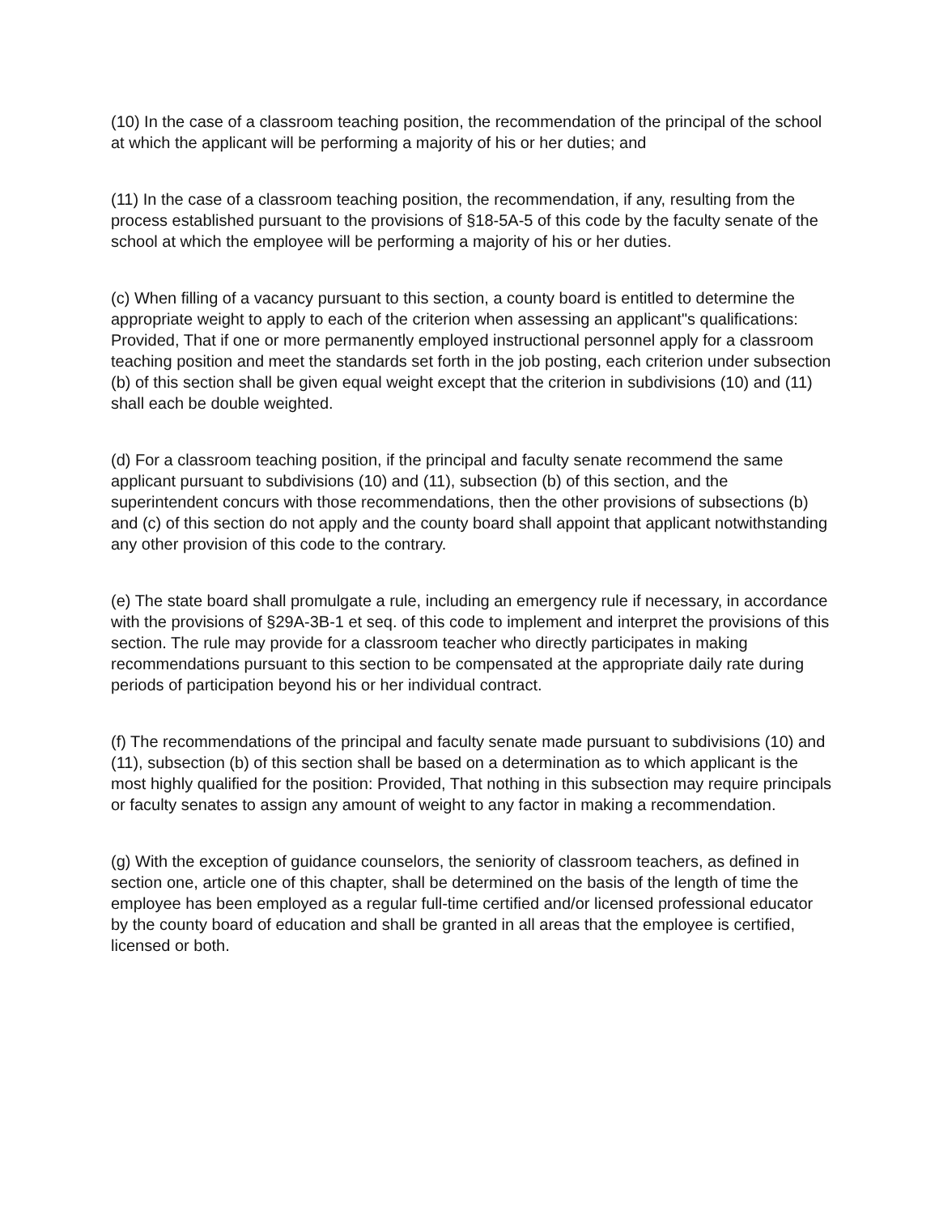(10) In the case of a classroom teaching position, the recommendation of the principal of the school at which the applicant will be performing a majority of his or her duties; and
(11) In the case of a classroom teaching position, the recommendation, if any, resulting from the process established pursuant to the provisions of §18-5A-5 of this code by the faculty senate of the school at which the employee will be performing a majority of his or her duties.
(c) When filling of a vacancy pursuant to this section, a county board is entitled to determine the appropriate weight to apply to each of the criterion when assessing an applicant"s qualifications: Provided, That if one or more permanently employed instructional personnel apply for a classroom teaching position and meet the standards set forth in the job posting, each criterion under subsection (b) of this section shall be given equal weight except that the criterion in subdivisions (10) and (11) shall each be double weighted.
(d) For a classroom teaching position, if the principal and faculty senate recommend the same applicant pursuant to subdivisions (10) and (11), subsection (b) of this section, and the superintendent concurs with those recommendations, then the other provisions of subsections (b) and (c) of this section do not apply and the county board shall appoint that applicant notwithstanding any other provision of this code to the contrary.
(e) The state board shall promulgate a rule, including an emergency rule if necessary, in accordance with the provisions of §29A-3B-1 et seq. of this code to implement and interpret the provisions of this section. The rule may provide for a classroom teacher who directly participates in making recommendations pursuant to this section to be compensated at the appropriate daily rate during periods of participation beyond his or her individual contract.
(f) The recommendations of the principal and faculty senate made pursuant to subdivisions (10) and (11), subsection (b) of this section shall be based on a determination as to which applicant is the most highly qualified for the position: Provided, That nothing in this subsection may require principals or faculty senates to assign any amount of weight to any factor in making a recommendation.
(g) With the exception of guidance counselors, the seniority of classroom teachers, as defined in section one, article one of this chapter, shall be determined on the basis of the length of time the employee has been employed as a regular full-time certified and/or licensed professional educator by the county board of education and shall be granted in all areas that the employee is certified, licensed or both.